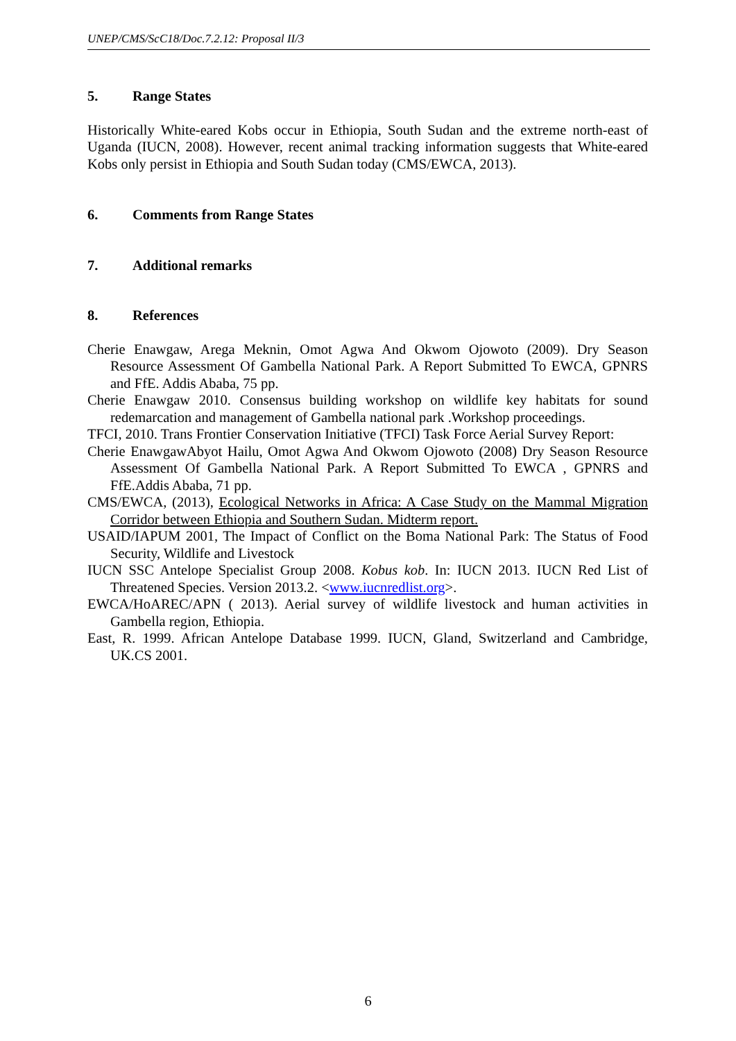UNEP/CMS/ScC18/Doc.7.2.12: Proposal II/3
5. Range States
Historically White-eared Kobs occur in Ethiopia, South Sudan and the extreme north-east of Uganda (IUCN, 2008). However, recent animal tracking information suggests that White-eared Kobs only persist in Ethiopia and South Sudan today (CMS/EWCA, 2013).
6. Comments from Range States
7. Additional remarks
8. References
Cherie Enawgaw, Arega Meknin, Omot Agwa And Okwom Ojowoto (2009). Dry Season Resource Assessment Of Gambella National Park. A Report Submitted To EWCA, GPNRS and FfE. Addis Ababa, 75 pp.
Cherie Enawgaw 2010. Consensus building workshop on wildlife key habitats for sound redemarcation and management of Gambella national park .Workshop proceedings.
TFCI, 2010. Trans Frontier Conservation Initiative (TFCI) Task Force Aerial Survey Report:
Cherie EnawgawAbyot Hailu, Omot Agwa And Okwom Ojowoto (2008) Dry Season Resource Assessment Of Gambella National Park. A Report Submitted To EWCA , GPNRS and FfE.Addis Ababa, 71 pp.
CMS/EWCA, (2013), Ecological Networks in Africa: A Case Study on the Mammal Migration Corridor between Ethiopia and Southern Sudan. Midterm report.
USAID/IAPUM 2001, The Impact of Conflict on the Boma National Park: The Status of Food Security, Wildlife and Livestock
IUCN SSC Antelope Specialist Group 2008. Kobus kob. In: IUCN 2013. IUCN Red List of Threatened Species. Version 2013.2. <www.iucnredlist.org>.
EWCA/HoAREC/APN ( 2013). Aerial survey of wildlife livestock and human activities in Gambella region, Ethiopia.
East, R. 1999. African Antelope Database 1999. IUCN, Gland, Switzerland and Cambridge, UK.CS 2001.
6